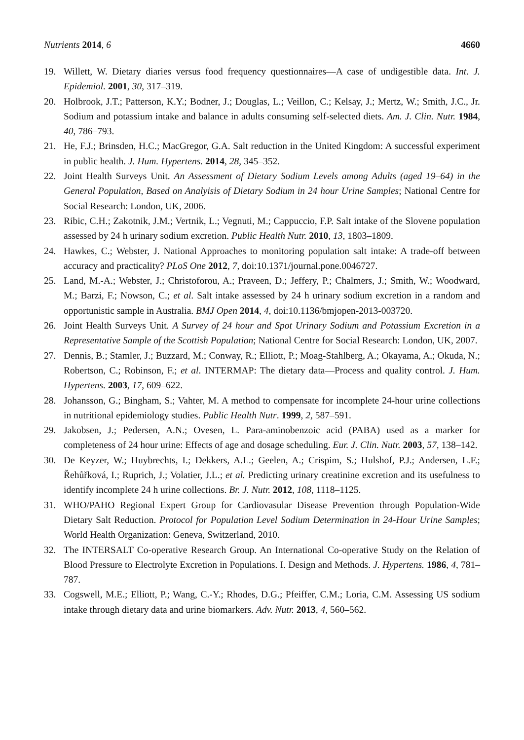Nutrients 2014, 6 4660
19. Willett, W. Dietary diaries versus food frequency questionnaires—A case of undigestible data. Int. J. Epidemiol. 2001, 30, 317–319.
20. Holbrook, J.T.; Patterson, K.Y.; Bodner, J.; Douglas, L.; Veillon, C.; Kelsay, J.; Mertz, W.; Smith, J.C., Jr. Sodium and potassium intake and balance in adults consuming self-selected diets. Am. J. Clin. Nutr. 1984, 40, 786–793.
21. He, F.J.; Brinsden, H.C.; MacGregor, G.A. Salt reduction in the United Kingdom: A successful experiment in public health. J. Hum. Hypertens. 2014, 28, 345–352.
22. Joint Health Surveys Unit. An Assessment of Dietary Sodium Levels among Adults (aged 19–64) in the General Population, Based on Analyisis of Dietary Sodium in 24 hour Urine Samples; National Centre for Social Research: London, UK, 2006.
23. Ribic, C.H.; Zakotnik, J.M.; Vertnik, L.; Vegnuti, M.; Cappuccio, F.P. Salt intake of the Slovene population assessed by 24 h urinary sodium excretion. Public Health Nutr. 2010, 13, 1803–1809.
24. Hawkes, C.; Webster, J. National Approaches to monitoring population salt intake: A trade-off between accuracy and practicality? PLoS One 2012, 7, doi:10.1371/journal.pone.0046727.
25. Land, M.-A.; Webster, J.; Christoforou, A.; Praveen, D.; Jeffery, P.; Chalmers, J.; Smith, W.; Woodward, M.; Barzi, F.; Nowson, C.; et al. Salt intake assessed by 24 h urinary sodium excretion in a random and opportunistic sample in Australia. BMJ Open 2014, 4, doi:10.1136/bmjopen-2013-003720.
26. Joint Health Surveys Unit. A Survey of 24 hour and Spot Urinary Sodium and Potassium Excretion in a Representative Sample of the Scottish Population; National Centre for Social Research: London, UK, 2007.
27. Dennis, B.; Stamler, J.; Buzzard, M.; Conway, R.; Elliott, P.; Moag-Stahlberg, A.; Okayama, A.; Okuda, N.; Robertson, C.; Robinson, F.; et al. INTERMAP: The dietary data—Process and quality control. J. Hum. Hypertens. 2003, 17, 609–622.
28. Johansson, G.; Bingham, S.; Vahter, M. A method to compensate for incomplete 24-hour urine collections in nutritional epidemiology studies. Public Health Nutr. 1999, 2, 587–591.
29. Jakobsen, J.; Pedersen, A.N.; Ovesen, L. Para-aminobenzoic acid (PABA) used as a marker for completeness of 24 hour urine: Effects of age and dosage scheduling. Eur. J. Clin. Nutr. 2003, 57, 138–142.
30. De Keyzer, W.; Huybrechts, I.; Dekkers, A.L.; Geelen, A.; Crispim, S.; Hulshof, P.J.; Andersen, L.F.; Řehůřková, I.; Ruprich, J.; Volatier, J.L.; et al. Predicting urinary creatinine excretion and its usefulness to identify incomplete 24 h urine collections. Br. J. Nutr. 2012, 108, 1118–1125.
31. WHO/PAHO Regional Expert Group for Cardiovasular Disease Prevention through Population-Wide Dietary Salt Reduction. Protocol for Population Level Sodium Determination in 24-Hour Urine Samples; World Health Organization: Geneva, Switzerland, 2010.
32. The INTERSALT Co-operative Research Group. An International Co-operative Study on the Relation of Blood Pressure to Electrolyte Excretion in Populations. I. Design and Methods. J. Hypertens. 1986, 4, 781–787.
33. Cogswell, M.E.; Elliott, P.; Wang, C.-Y.; Rhodes, D.G.; Pfeiffer, C.M.; Loria, C.M. Assessing US sodium intake through dietary data and urine biomarkers. Adv. Nutr. 2013, 4, 560–562.